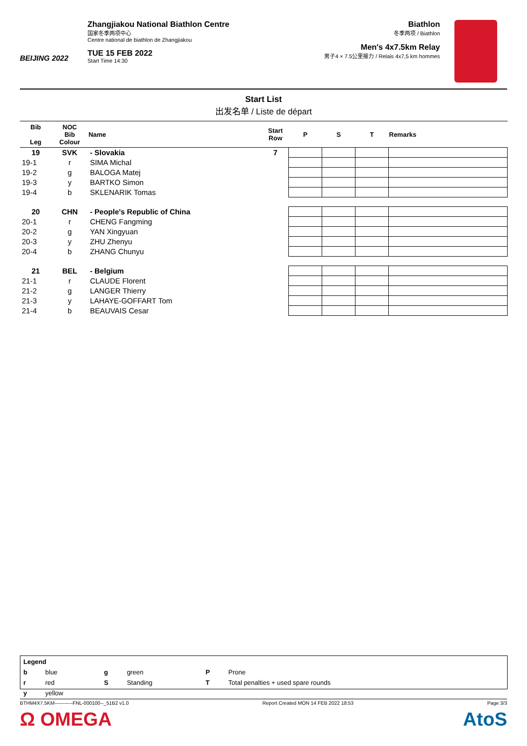BEIJING 2022
Zhangjiakou National Biathlon Centre
国家冬季两项中心
Centre national de biathlon de Zhangjiakou
TUE 15 FEB 2022
Start Time 14:30
Biathlon
冬季两项 / Biathlon
Men's 4x7.5km Relay
男子4 × 7.5公里接力 / Relais 4x7,5 km hommes
Start List
出发名单 / Liste de départ
| Bib Leg | NOC Bib Colour | Name | Start Row | P | S | T | Remarks |
| --- | --- | --- | --- | --- | --- | --- | --- |
| 19 | SVK | - Slovakia | 7 | | | | |
| 19-1 | r | SIMA Michal | | | | | |
| 19-2 | g | BALOGA Matej | | | | | |
| 19-3 | y | BARTKO Simon | | | | | |
| 19-4 | b | SKLENARIK Tomas | | | | | |
| 20 | CHN | - People's Republic of China | | | | | |
| 20-1 | r | CHENG Fangming | | | | | |
| 20-2 | g | YAN Xingyuan | | | | | |
| 20-3 | y | ZHU Zhenyu | | | | | |
| 20-4 | b | ZHANG Chunyu | | | | | |
| 21 | BEL | - Belgium | | | | | |
| 21-1 | r | CLAUDE Florent | | | | | |
| 21-2 | g | LANGER Thierry | | | | | |
| 21-3 | y | LAHAYE-GOFFART Tom | | | | | |
| 21-4 | b | BEAUVAIS Cesar | | | | | |
| Legend | | | | | |
| b | blue | g | green | P | Prone |
| r | red | S | Standing | T | Total penalties + used spare rounds |
| y | yellow | | | | |
BTHM4X7.5KM-----------FNL-000100--_51B2 v1.0 Report Created MON 14 FEB 2022 18:53 Page 3/3
Ω OMEGA AtoS